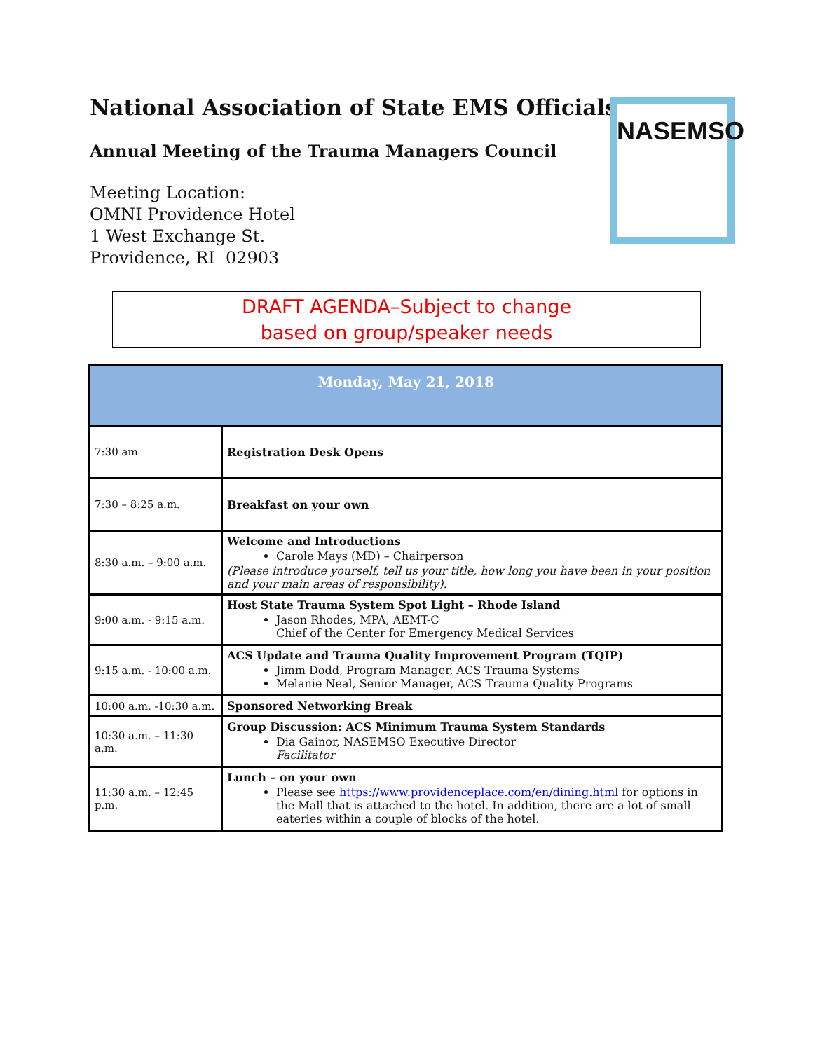National Association of State EMS Officials
Annual Meeting of the Trauma Managers Council
Meeting Location:
OMNI Providence Hotel
1 West Exchange St.
Providence, RI 02903
NASEMSO
DRAFT AGENDA–Subject to change
based on group/speaker needs
| Monday, May 21, 2018 | |
| --- | --- |
| 7:30 am | Registration Desk Opens |
| 7:30 – 8:25 a.m. | Breakfast on your own |
| 8:30 a.m. – 9:00 a.m. | Welcome and Introductions Carole Mays (MD) – Chairperson (Please introduce yourself, tell us your title, how long you have been in your position and your main areas of responsibility). |
| 9:00 a.m. - 9:15 a.m. | Host State Trauma System Spot Light – Rhode Island Jason Rhodes, MPA, AEMT-C Chief of the Center for Emergency Medical Services |
| 9:15 a.m. - 10:00 a.m. | ACS Update and Trauma Quality Improvement Program (TQIP) Jimm Dodd, Program Manager, ACS Trauma Systems Melanie Neal, Senior Manager, ACS Trauma Quality Programs |
| 10:00 a.m. -10:30 a.m. | Sponsored Networking Break |
| 10:30 a.m. – 11:30 a.m. | Group Discussion: ACS Minimum Trauma System Standards Dia Gainor, NASEMSO Executive Director Facilitator |
| 11:30 a.m. – 12:45 p.m. | Lunch – on your own Please see https://www.providenceplace.com/en/dining.html for options in the Mall that is attached to the hotel. In addition, there are a lot of small eateries within a couple of blocks of the hotel. |